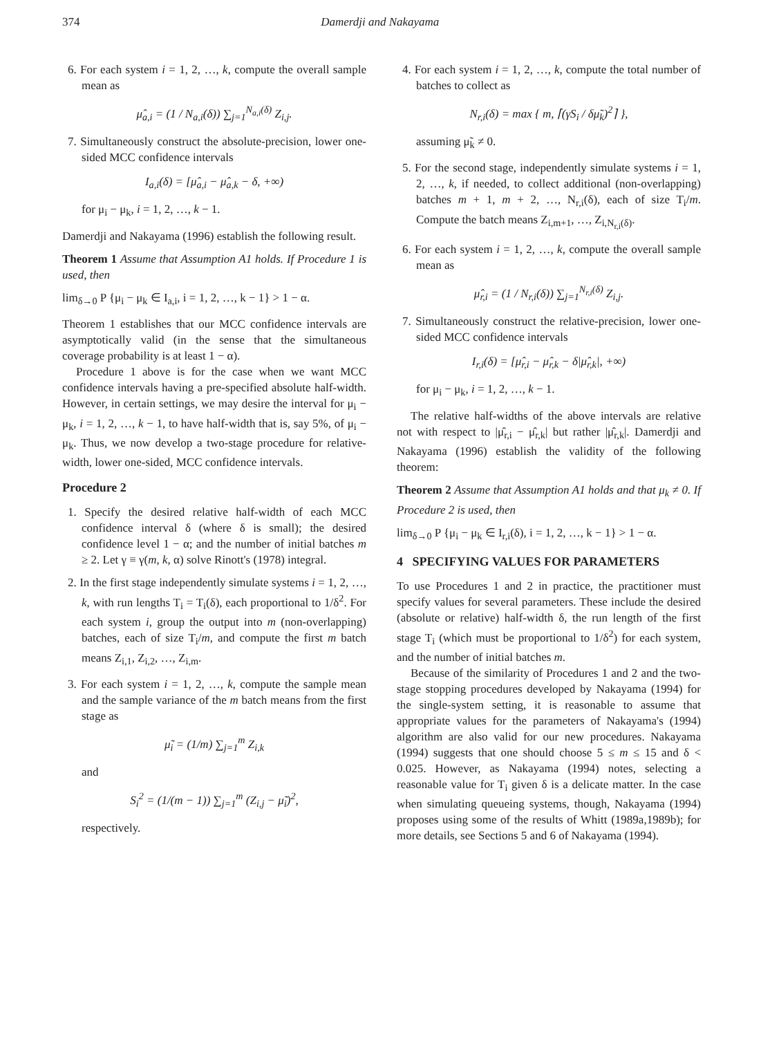374 Damerdji and Nakayama
6. For each system i = 1, 2, …, k, compute the overall sample mean as
μ̂<sub>a,i</sub> = (1 / N<sub>a,i</sub>(δ)) ∑<sub>j=1</sub><sup>N<sub>a,i</sub>(δ)</sup> Z<sub>i,j</sub>.
7. Simultaneously construct the absolute-precision, lower one-sided MCC confidence intervals
I<sub>a,i</sub>(δ) = [μ̂<sub>a,i</sub> − μ̂<sub>a,k</sub> − δ, +∞)
for μ<sub>i</sub> − μ<sub>k</sub>, i = 1, 2, …, k − 1.
Damerdji and Nakayama (1996) establish the following result.
Theorem 1 Assume that Assumption A1 holds. If Procedure 1 is used, then
lim<sub>δ→0</sub> P {μ<sub>i</sub> − μ<sub>k</sub> ∈ I<sub>a,i</sub>, i = 1, 2, …, k − 1} > 1 − α.
Theorem 1 establishes that our MCC confidence intervals are asymptotically valid (in the sense that the simultaneous coverage probability is at least 1 − α).
Procedure 1 above is for the case when we want MCC confidence intervals having a pre-specified absolute half-width. However, in certain settings, we may desire the interval for μ<sub>i</sub> − μ<sub>k</sub>, i = 1, 2, …, k − 1, to have half-width that is, say 5%, of μ<sub>i</sub> − μ<sub>k</sub>. Thus, we now develop a two-stage procedure for relative-width, lower one-sided, MCC confidence intervals.
Procedure 2
1. Specify the desired relative half-width of each MCC confidence interval δ (where δ is small); the desired confidence level 1 − α; and the number of initial batches m ≥ 2. Let γ ≡ γ(m, k, α) solve Rinott's (1978) integral.
2. In the first stage independently simulate systems i = 1, 2, …, k, with run lengths T<sub>i</sub> = T<sub>i</sub>(δ), each proportional to 1/δ<sup>2</sup>. For each system i, group the output into m (non-overlapping) batches, each of size T<sub>i</sub>/m, and compute the first m batch means Z<sub>i,1</sub>, Z<sub>i,2</sub>, …, Z<sub>i,m</sub>.
3. For each system i = 1, 2, …, k, compute the sample mean and the sample variance of the m batch means from the first stage as
μ̃<sub>i</sub> = (1/m) ∑<sub>j=1</sub><sup>m</sup> Z<sub>i,k</sub>
and
S<sub>i</sub><sup>2</sup> = (1/(m − 1)) ∑<sub>j=1</sub><sup>m</sup> (Z<sub>i,j</sub> − μ̃<sub>i</sub>)<sup>2</sup>,
respectively.
4. For each system i = 1, 2, …, k, compute the total number of batches to collect as
N<sub>r,i</sub>(δ) = max { m, ⌈(γS<sub>i</sub> / δμ̃<sub>k</sub>)<sup>2</sup>⌉ },
assuming μ̃<sub>k</sub> ≠ 0.
5. For the second stage, independently simulate systems i = 1, 2, …, k, if needed, to collect additional (non-overlapping) batches m + 1, m + 2, …, N<sub>r,i</sub>(δ), each of size T<sub>i</sub>/m. Compute the batch means Z<sub>i,m+1</sub>, …, Z<sub>i,N<sub>r,i</sub>(δ)</sub>.
6. For each system i = 1, 2, …, k, compute the overall sample mean as
μ̂<sub>r,i</sub> = (1 / N<sub>r,i</sub>(δ)) ∑<sub>j=1</sub><sup>N<sub>r,i</sub>(δ)</sup> Z<sub>i,j</sub>.
7. Simultaneously construct the relative-precision, lower one-sided MCC confidence intervals
I<sub>r,i</sub>(δ) = [μ̂<sub>r,i</sub> − μ̂<sub>r,k</sub> − δ|μ̂<sub>r,k</sub>|, +∞)
for μ<sub>i</sub> − μ<sub>k</sub>, i = 1, 2, …, k − 1.
The relative half-widths of the above intervals are relative not with respect to |μ̂<sub>r,i</sub> − μ̂<sub>r,k</sub>| but rather |μ̂<sub>r,k</sub>|. Damerdji and Nakayama (1996) establish the validity of the following theorem:
Theorem 2 Assume that Assumption A1 holds and that μ<sub>k</sub> ≠ 0. If Procedure 2 is used, then
lim<sub>δ→0</sub> P {μ<sub>i</sub> − μ<sub>k</sub> ∈ I<sub>r,i</sub>(δ), i = 1, 2, …, k − 1} > 1 − α.
4 SPECIFYING VALUES FOR PARAMETERS
To use Procedures 1 and 2 in practice, the practitioner must specify values for several parameters. These include the desired (absolute or relative) half-width δ, the run length of the first stage T<sub>i</sub> (which must be proportional to 1/δ<sup>2</sup>) for each system, and the number of initial batches m.
Because of the similarity of Procedures 1 and 2 and the two-stage stopping procedures developed by Nakayama (1994) for the single-system setting, it is reasonable to assume that appropriate values for the parameters of Nakayama's (1994) algorithm are also valid for our new procedures. Nakayama (1994) suggests that one should choose 5 ≤ m ≤ 15 and δ < 0.025. However, as Nakayama (1994) notes, selecting a reasonable value for T<sub>i</sub> given δ is a delicate matter. In the case when simulating queueing systems, though, Nakayama (1994) proposes using some of the results of Whitt (1989a,1989b); for more details, see Sections 5 and 6 of Nakayama (1994).